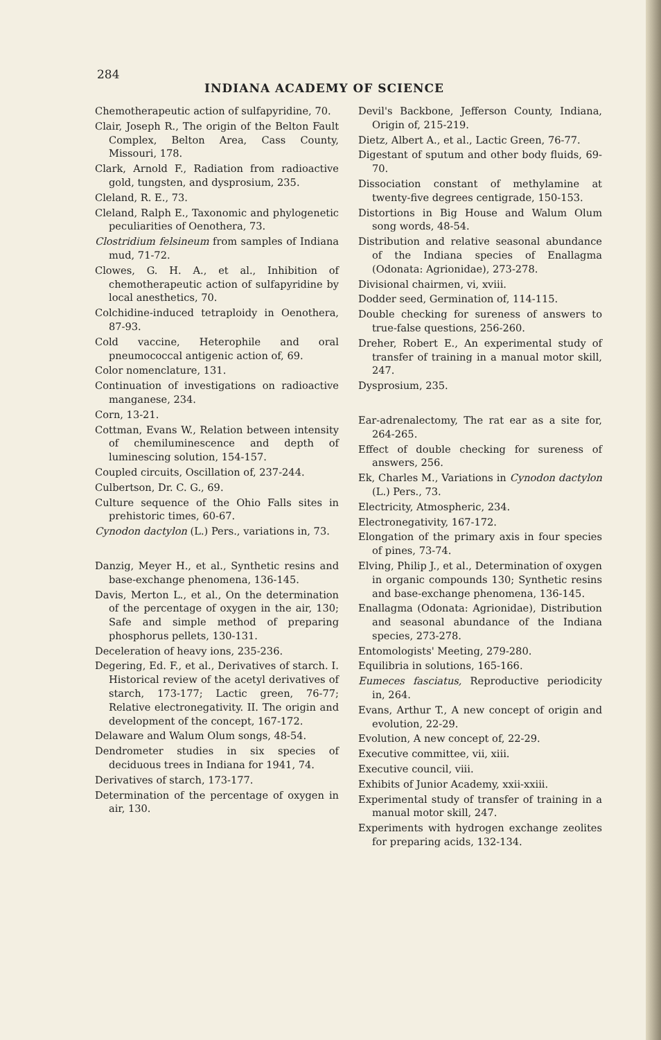284 INDIANA ACADEMY OF SCIENCE
Chemotherapeutic action of sulfapyridine, 70.
Clair, Joseph R., The origin of the Belton Fault Complex, Belton Area, Cass County, Missouri, 178.
Clark, Arnold F., Radiation from radioactive gold, tungsten, and dysprosium, 235.
Cleland, R. E., 73.
Cleland, Ralph E., Taxonomic and phylogenetic peculiarities of Oenothera, 73.
Clostridium felsineum from samples of Indiana mud, 71-72.
Clowes, G. H. A., et al., Inhibition of chemotherapeutic action of sulfapyridine by local anesthetics, 70.
Colchidine-induced tetraploidy in Oenothera, 87-93.
Cold vaccine, Heterophile and oral pneumococcal antigenic action of, 69.
Color nomenclature, 131.
Continuation of investigations on radioactive manganese, 234.
Corn, 13-21.
Cottman, Evans W., Relation between intensity of chemiluminescence and depth of luminescing solution, 154-157.
Coupled circuits, Oscillation of, 237-244.
Culbertson, Dr. C. G., 69.
Culture sequence of the Ohio Falls sites in prehistoric times, 60-67.
Cynodon dactylon (L.) Pers., variations in, 73.
Danzig, Meyer H., et al., Synthetic resins and base-exchange phenomena, 136-145.
Davis, Merton L., et al., On the determination of the percentage of oxygen in the air, 130; Safe and simple method of preparing phosphorus pellets, 130-131.
Deceleration of heavy ions, 235-236.
Degering, Ed. F., et al., Derivatives of starch. I. Historical review of the acetyl derivatives of starch, 173-177; Lactic green, 76-77; Relative electronegativity. II. The origin and development of the concept, 167-172.
Delaware and Walum Olum songs, 48-54.
Dendrometer studies in six species of deciduous trees in Indiana for 1941, 74.
Derivatives of starch, 173-177.
Determination of the percentage of oxygen in air, 130.
Devil's Backbone, Jefferson County, Indiana, Origin of, 215-219.
Dietz, Albert A., et al., Lactic Green, 76-77.
Digestant of sputum and other body fluids, 69-70.
Dissociation constant of methylamine at twenty-five degrees centigrade, 150-153.
Distortions in Big House and Walum Olum song words, 48-54.
Distribution and relative seasonal abundance of the Indiana species of Enallagma (Odonata: Agrionidae), 273-278.
Divisional chairmen, vi, xviii.
Dodder seed, Germination of, 114-115.
Double checking for sureness of answers to true-false questions, 256-260.
Dreher, Robert E., An experimental study of transfer of training in a manual motor skill, 247.
Dysprosium, 235.
Ear-adrenalectomy, The rat ear as a site for, 264-265.
Effect of double checking for sureness of answers, 256.
Ek, Charles M., Variations in Cynodon dactylon (L.) Pers., 73.
Electricity, Atmospheric, 234.
Electronegativity, 167-172.
Elongation of the primary axis in four species of pines, 73-74.
Elving, Philip J., et al., Determination of oxygen in organic compounds 130; Synthetic resins and base-exchange phenomena, 136-145.
Enallagma (Odonata: Agrionidae), Distribution and seasonal abundance of the Indiana species, 273-278.
Entomologists' Meeting, 279-280.
Equilibria in solutions, 165-166.
Eumeces fasciatus, Reproductive periodicity in, 264.
Evans, Arthur T., A new concept of origin and evolution, 22-29.
Evolution, A new concept of, 22-29.
Executive committee, vii, xiii.
Executive council, viii.
Exhibits of Junior Academy, xxii-xxiii.
Experimental study of transfer of training in a manual motor skill, 247.
Experiments with hydrogen exchange zeolites for preparing acids, 132-134.